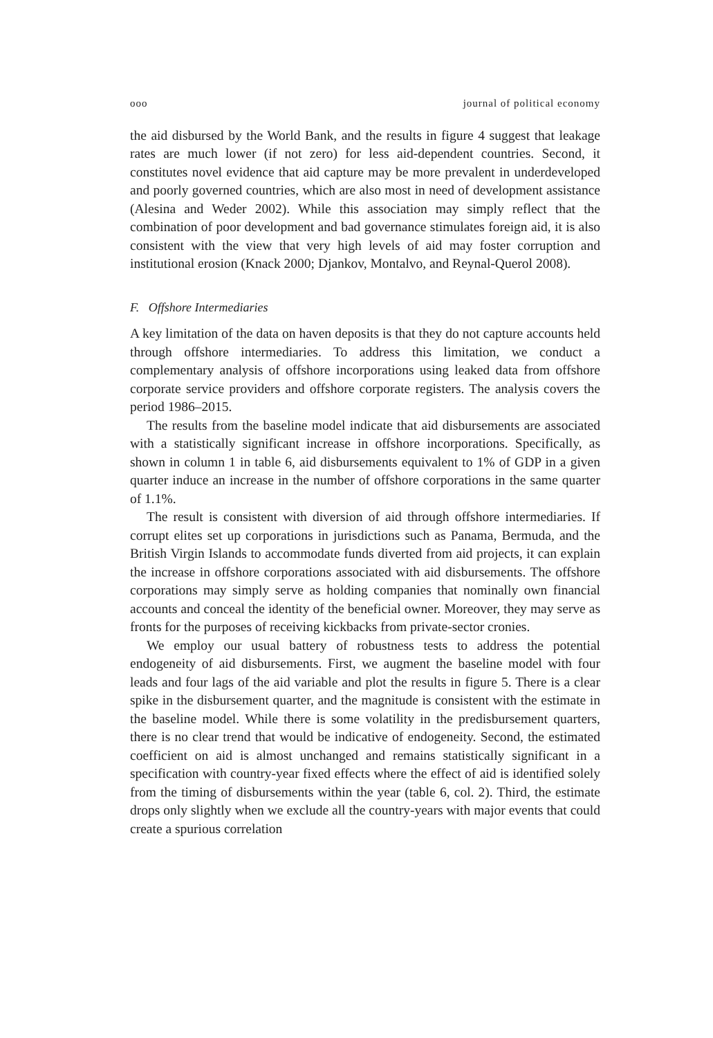ooo journal of political economy
the aid disbursed by the World Bank, and the results in figure 4 suggest that leakage rates are much lower (if not zero) for less aid-dependent countries. Second, it constitutes novel evidence that aid capture may be more prevalent in underdeveloped and poorly governed countries, which are also most in need of development assistance (Alesina and Weder 2002). While this association may simply reflect that the combination of poor development and bad governance stimulates foreign aid, it is also consistent with the view that very high levels of aid may foster corruption and institutional erosion (Knack 2000; Djankov, Montalvo, and Reynal-Querol 2008).
F. Offshore Intermediaries
A key limitation of the data on haven deposits is that they do not capture accounts held through offshore intermediaries. To address this limitation, we conduct a complementary analysis of offshore incorporations using leaked data from offshore corporate service providers and offshore corporate registers. The analysis covers the period 1986–2015.
The results from the baseline model indicate that aid disbursements are associated with a statistically significant increase in offshore incorporations. Specifically, as shown in column 1 in table 6, aid disbursements equivalent to 1% of GDP in a given quarter induce an increase in the number of offshore corporations in the same quarter of 1.1%.
The result is consistent with diversion of aid through offshore intermediaries. If corrupt elites set up corporations in jurisdictions such as Panama, Bermuda, and the British Virgin Islands to accommodate funds diverted from aid projects, it can explain the increase in offshore corporations associated with aid disbursements. The offshore corporations may simply serve as holding companies that nominally own financial accounts and conceal the identity of the beneficial owner. Moreover, they may serve as fronts for the purposes of receiving kickbacks from private-sector cronies.
We employ our usual battery of robustness tests to address the potential endogeneity of aid disbursements. First, we augment the baseline model with four leads and four lags of the aid variable and plot the results in figure 5. There is a clear spike in the disbursement quarter, and the magnitude is consistent with the estimate in the baseline model. While there is some volatility in the predisbursement quarters, there is no clear trend that would be indicative of endogeneity. Second, the estimated coefficient on aid is almost unchanged and remains statistically significant in a specification with country-year fixed effects where the effect of aid is identified solely from the timing of disbursements within the year (table 6, col. 2). Third, the estimate drops only slightly when we exclude all the country-years with major events that could create a spurious correlation